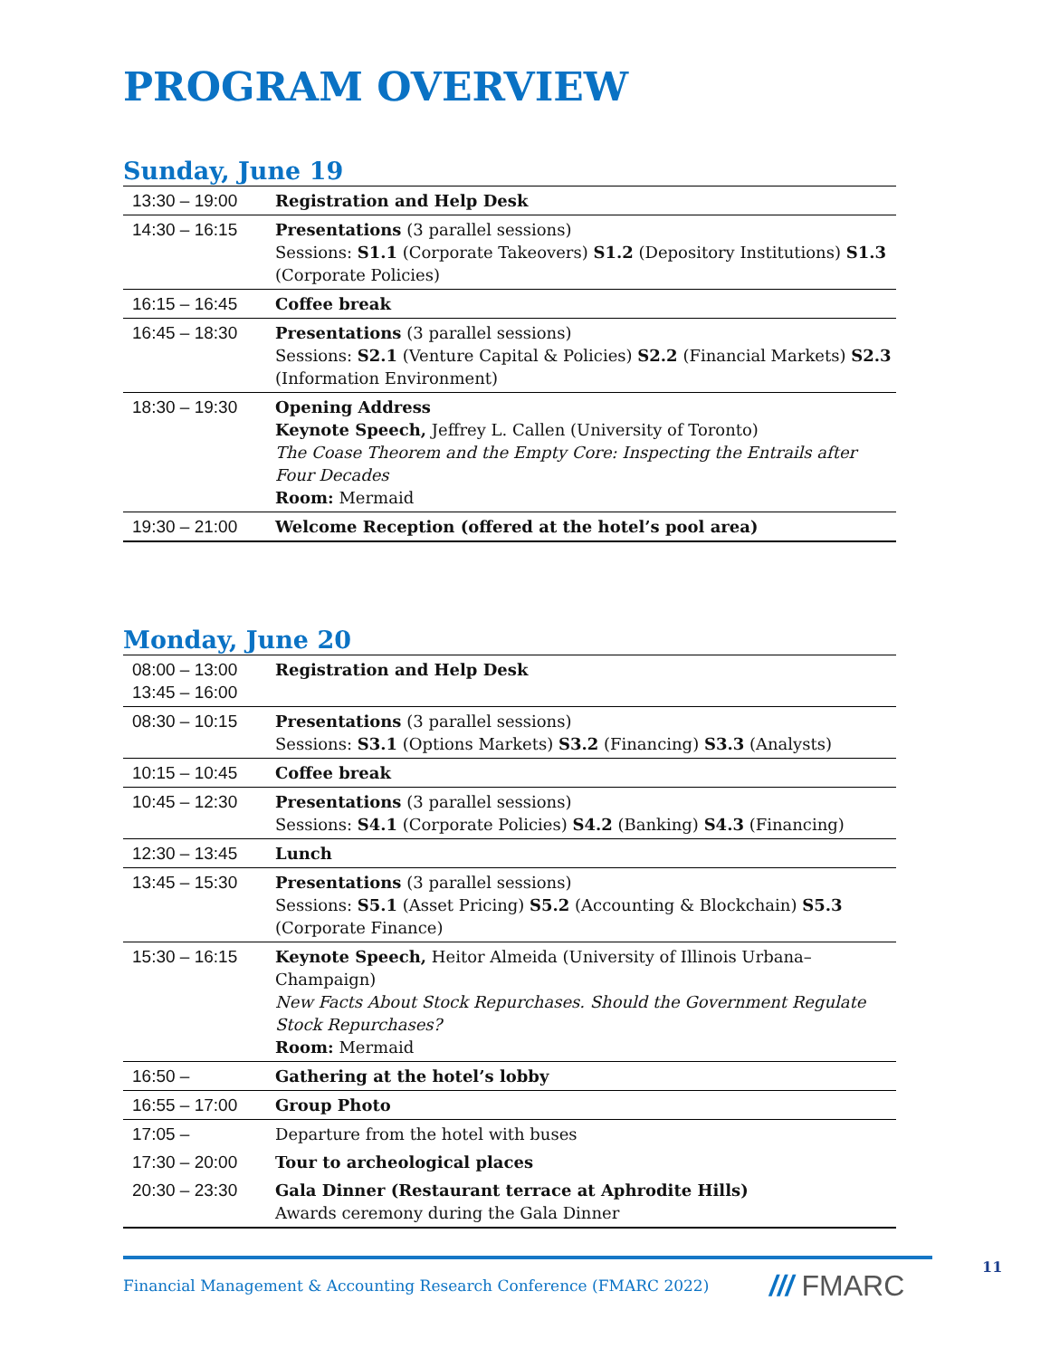PROGRAM OVERVIEW
Sunday, June 19
| 13:30 – 19:00 | Registration and Help Desk |
| 14:30 – 16:15 | Presentations (3 parallel sessions) Sessions: S1.1 (Corporate Takeovers) S1.2 (Depository Institutions) S1.3 (Corporate Policies) |
| 16:15 – 16:45 | Coffee break |
| 16:45 – 18:30 | Presentations (3 parallel sessions) Sessions: S2.1 (Venture Capital & Policies) S2.2 (Financial Markets) S2.3 (Information Environment) |
| 18:30 – 19:30 | Opening Address Keynote Speech, Jeffrey L. Callen (University of Toronto) The Coase Theorem and the Empty Core: Inspecting the Entrails after Four Decades Room: Mermaid |
| 19:30 – 21:00 | Welcome Reception (offered at the hotel’s pool area) |
Monday, June 20
| 08:00 – 13:00 13:45 – 16:00 | Registration and Help Desk |
| 08:30 – 10:15 | Presentations (3 parallel sessions) Sessions: S3.1 (Options Markets) S3.2 (Financing) S3.3 (Analysts) |
| 10:15 – 10:45 | Coffee break |
| 10:45 – 12:30 | Presentations (3 parallel sessions) Sessions: S4.1 (Corporate Policies) S4.2 (Banking) S4.3 (Financing) |
| 12:30 – 13:45 | Lunch |
| 13:45 – 15:30 | Presentations (3 parallel sessions) Sessions: S5.1 (Asset Pricing) S5.2 (Accounting & Blockchain) S5.3 (Corporate Finance) |
| 15:30 – 16:15 | Keynote Speech, Heitor Almeida (University of Illinois Urbana–Champaign) New Facts About Stock Repurchases. Should the Government Regulate Stock Repurchases? Room: Mermaid |
| 16:50 – | Gathering at the hotel’s lobby |
| 16:55 – 17:00 | Group Photo |
| 17:05 – | Departure from the hotel with buses |
| 17:30 – 20:00 | Tour to archeological places |
| 20:30 – 23:30 | Gala Dinner (Restaurant terrace at Aphrodite Hills) Awards ceremony during the Gala Dinner |
Financial Management & Accounting Research Conference (FMARC 2022)
/// FMARC
11